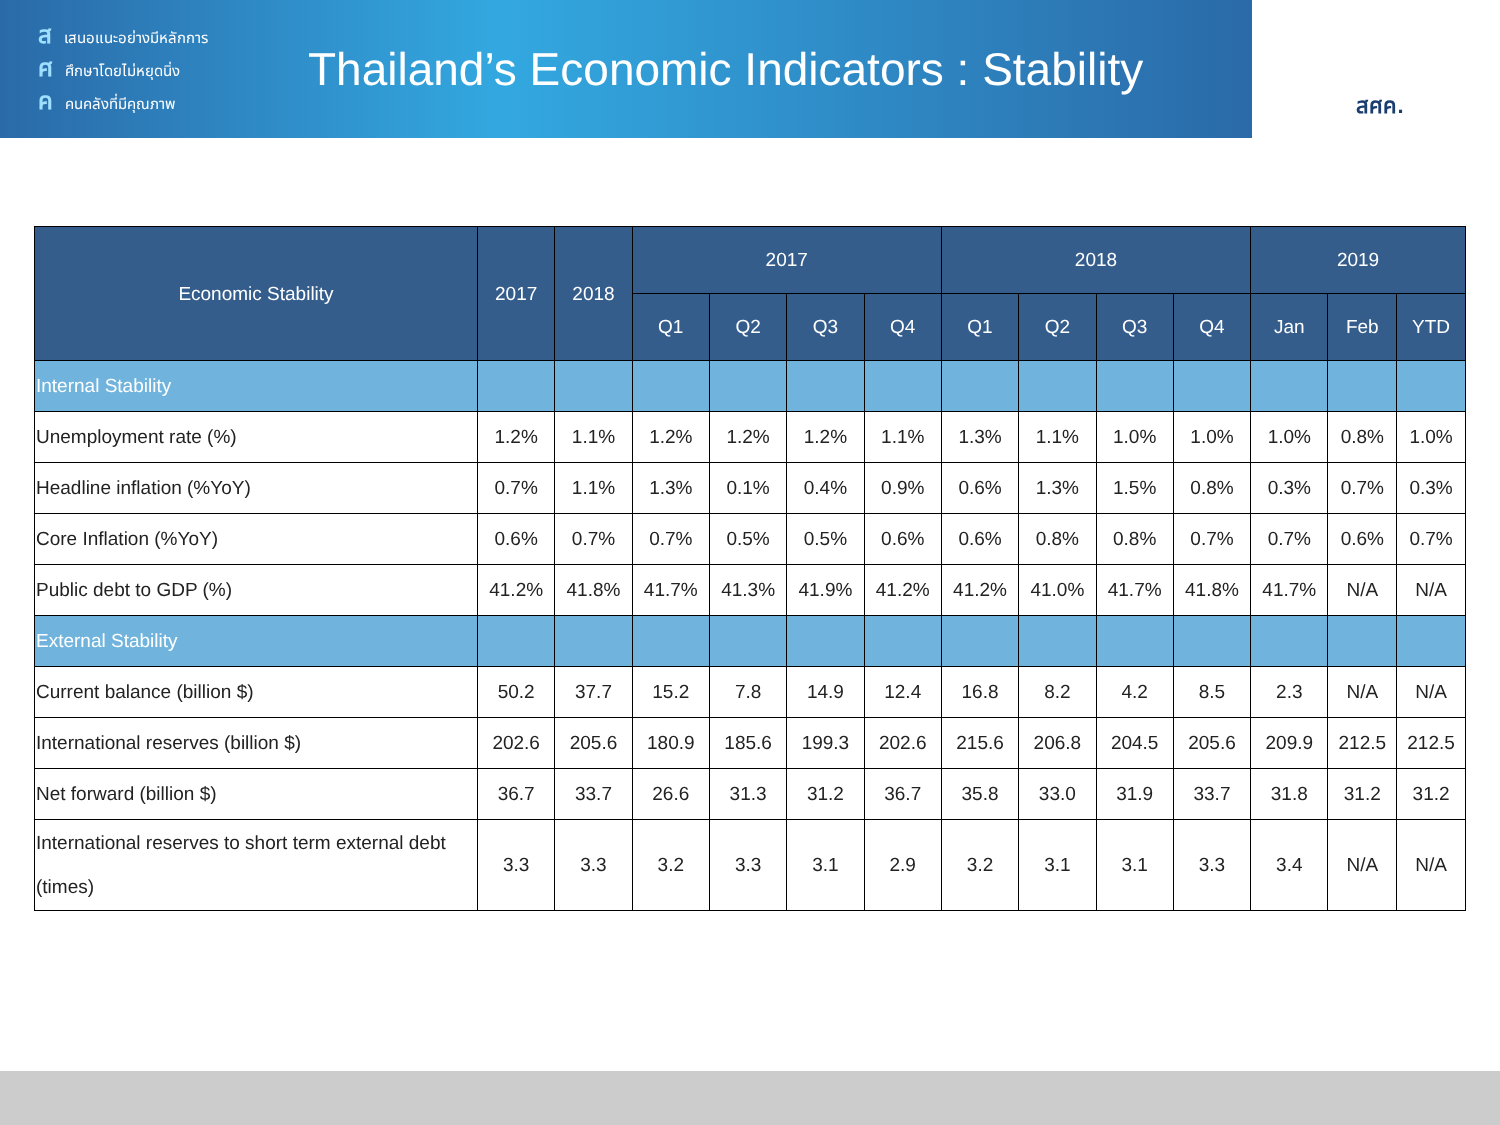สเสนอแนะอย่างมีหลักการ
ศศึกษาโดยไม่หยุดนิ่ง
คคนคลังที่มีคุณภาพ
Thailand’s Economic Indicators : Stability
สศค.
| Economic Stability | 2017 | 2018 | 2017 | | | | 2018 | | | | 2019 | | |
| --- | --- | --- | --- | --- | --- | --- | --- | --- | --- | --- | --- | --- | --- |
| | | | Q1 | Q2 | Q3 | Q4 | Q1 | Q2 | Q3 | Q4 | Jan | Feb | YTD |
| Internal Stability | | | | | | | | | | | | | |
| Unemployment rate (%) | 1.2% | 1.1% | 1.2% | 1.2% | 1.2% | 1.1% | 1.3% | 1.1% | 1.0% | 1.0% | 1.0% | 0.8% | 1.0% |
| Headline inflation (%YoY) | 0.7% | 1.1% | 1.3% | 0.1% | 0.4% | 0.9% | 0.6% | 1.3% | 1.5% | 0.8% | 0.3% | 0.7% | 0.3% |
| Core Inflation (%YoY) | 0.6% | 0.7% | 0.7% | 0.5% | 0.5% | 0.6% | 0.6% | 0.8% | 0.8% | 0.7% | 0.7% | 0.6% | 0.7% |
| Public debt to GDP (%) | 41.2% | 41.8% | 41.7% | 41.3% | 41.9% | 41.2% | 41.2% | 41.0% | 41.7% | 41.8% | 41.7% | N/A | N/A |
| External Stability | | | | | | | | | | | | | |
| Current balance (billion $) | 50.2 | 37.7 | 15.2 | 7.8 | 14.9 | 12.4 | 16.8 | 8.2 | 4.2 | 8.5 | 2.3 | N/A | N/A |
| International reserves (billion $) | 202.6 | 205.6 | 180.9 | 185.6 | 199.3 | 202.6 | 215.6 | 206.8 | 204.5 | 205.6 | 209.9 | 212.5 | 212.5 |
| Net forward (billion $) | 36.7 | 33.7 | 26.6 | 31.3 | 31.2 | 36.7 | 35.8 | 33.0 | 31.9 | 33.7 | 31.8 | 31.2 | 31.2 |
| International reserves to short term external debt (times) | 3.3 | 3.3 | 3.2 | 3.3 | 3.1 | 2.9 | 3.2 | 3.1 | 3.1 | 3.3 | 3.4 | N/A | N/A |